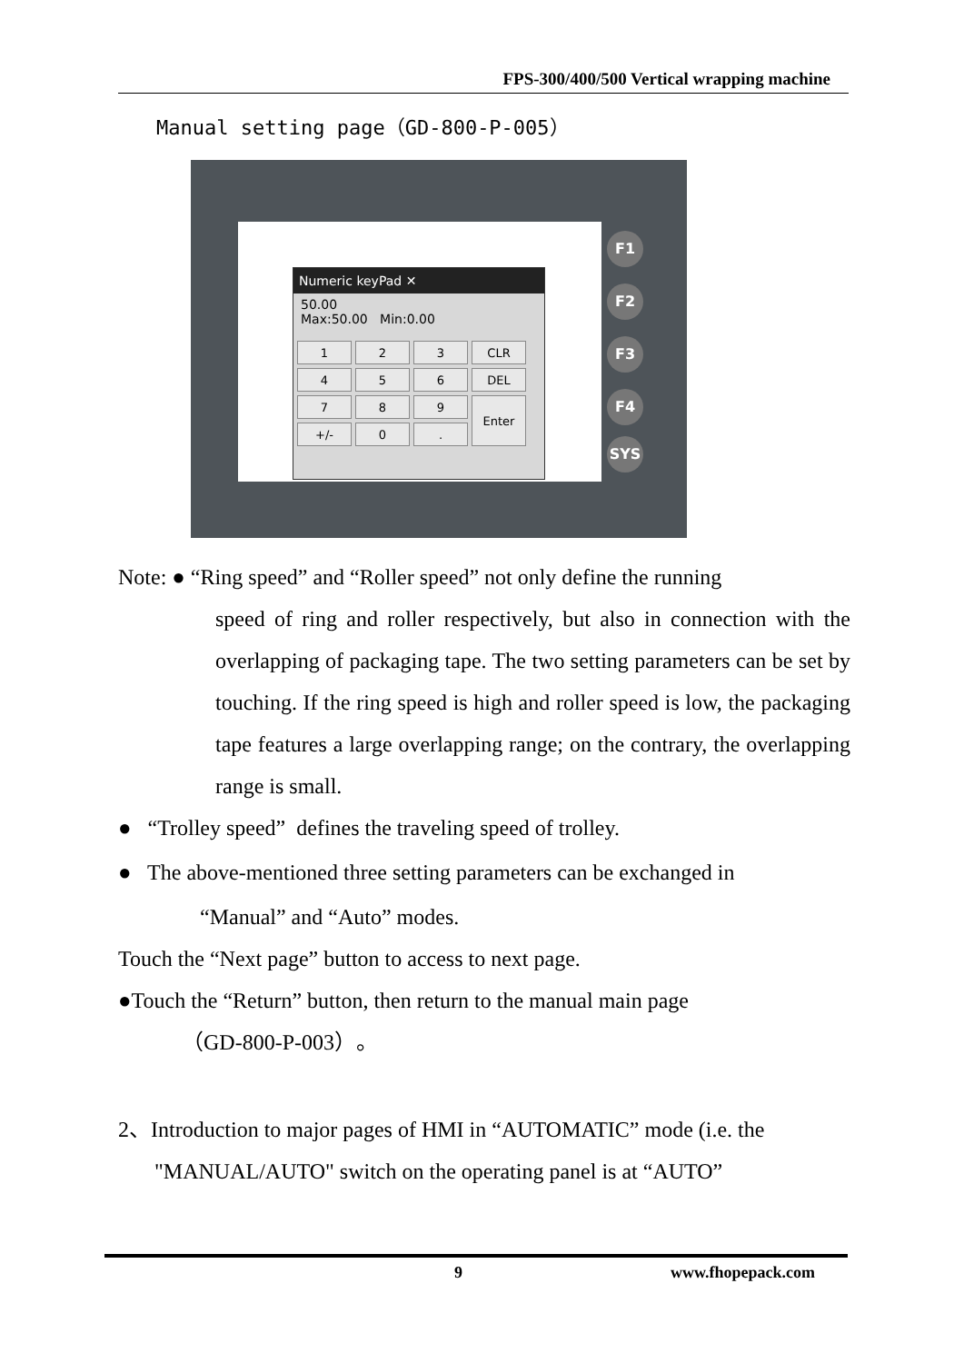FPS-300/400/500 Vertical wrapping machine
Manual setting page（GD-800-P-005）
Numeric keyPad ✕
50.00
Max:50.00 Min:0.00
| 1 | 2 | 3 | CLR |
| 4 | 5 | 6 | DEL |
| 7 | 8 | 9 | Enter |
| +/- | 0 | . | |
F1
F2
F3
F4
SYS
Note: ● “Ring speed” and “Roller speed” not only define the running
speed of ring and roller respectively, but also in connection with the overlapping of packaging tape. The two setting parameters can be set by touching. If the ring speed is high and roller speed is low, the packaging tape features a large overlapping range; on the contrary, the overlapping range is small.
● “Trolley speed” defines the traveling speed of trolley.
● The above-mentioned three setting parameters can be exchanged in
“Manual” and “Auto” modes.
Touch the “Next page” button to access to next page.
●Touch the “Return” button, then return to the manual main page
（GD-800-P-003）。
2、Introduction to major pages of HMI in “AUTOMATIC” mode (i.e. the
"MANUAL/AUTO" switch on the operating panel is at “AUTO”
9 www.fhopepack.com